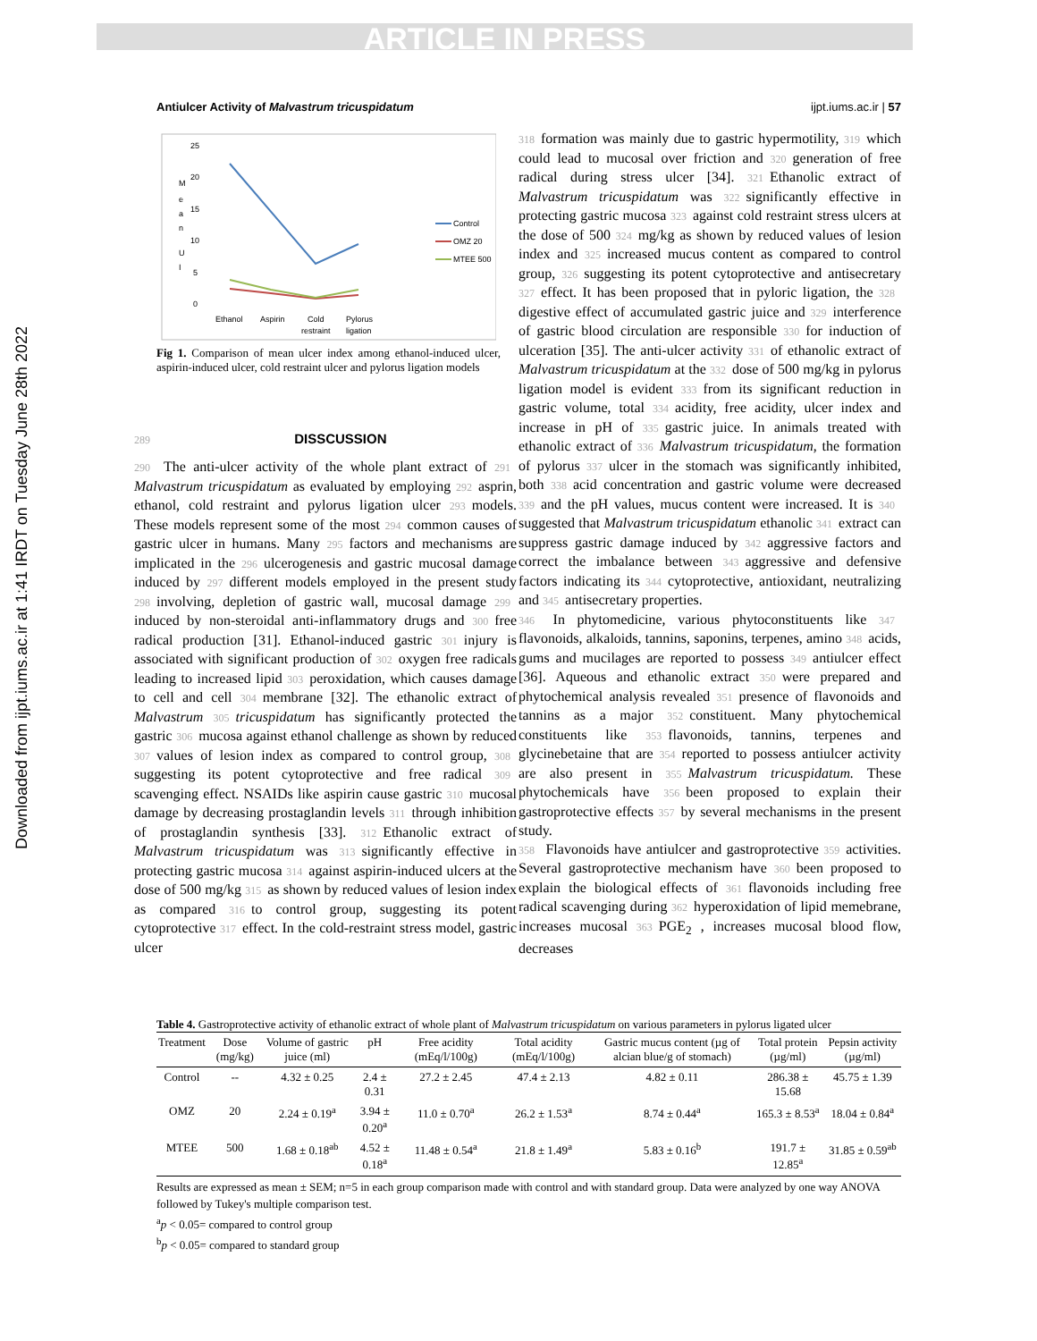ARTICLE IN PRESS
Downloaded from ijpt.iums.ac.ir at 1:41 IRDT on Tuesday June 28th 2022
Antiulcer Activity of Malvastrum tricuspidatum ijpt.iums.ac.ir | 57
M
e
a
n
U
I
25
20
15
10
5
0
Ethanol
Aspirin
Cold
restraint
Pylorus
ligation
Control
OMZ 20
MTEE 500
Fig 1. Comparison of mean ulcer index among ethanol-induced ulcer, aspirin-induced ulcer, cold restraint ulcer and pylorus ligation models
289 DISSCUSSION
290 The anti-ulcer activity of the whole plant extract of 291 Malvastrum tricuspidatum as evaluated by employing 292 asprin, ethanol, cold restraint and pylorus ligation ulcer 293 models. These models represent some of the most 294 common causes of gastric ulcer in humans. Many 295 factors and mechanisms are implicated in the 296 ulcerogenesis and gastric mucosal damage induced by 297 different models employed in the present study 298 involving, depletion of gastric wall, mucosal damage 299 induced by non-steroidal anti-inflammatory drugs and 300 free radical production [31]. Ethanol-induced gastric 301 injury is associated with significant production of 302 oxygen free radicals leading to increased lipid 303 peroxidation, which causes damage to cell and cell 304 membrane [32]. The ethanolic extract of Malvastrum 305 tricuspidatum has significantly protected the gastric 306 mucosa against ethanol challenge as shown by reduced 307 values of lesion index as compared to control group, 308 suggesting its potent cytoprotective and free radical 309 scavenging effect. NSAIDs like aspirin cause gastric 310 mucosal damage by decreasing prostaglandin levels 311 through inhibition of prostaglandin synthesis [33]. 312 Ethanolic extract of Malvastrum tricuspidatum was 313 significantly effective in protecting gastric mucosa 314 against aspirin-induced ulcers at the dose of 500 mg/kg 315 as shown by reduced values of lesion index as compared 316 to control group, suggesting its potent cytoprotective 317 effect. In the cold-restraint stress model, gastric ulcer
318 formation was mainly due to gastric hypermotility, 319 which could lead to mucosal over friction and 320 generation of free radical during stress ulcer [34]. 321 Ethanolic extract of Malvastrum tricuspidatum was 322 significantly effective in protecting gastric mucosa 323 against cold restraint stress ulcers at the dose of 500 324 mg/kg as shown by reduced values of lesion index and 325 increased mucus content as compared to control group, 326 suggesting its potent cytoprotective and antisecretary 327 effect. It has been proposed that in pyloric ligation, the 328 digestive effect of accumulated gastric juice and 329 interference of gastric blood circulation are responsible 330 for induction of ulceration [35]. The anti-ulcer activity 331 of ethanolic extract of Malvastrum tricuspidatum at the 332 dose of 500 mg/kg in pylorus ligation model is evident 333 from its significant reduction in gastric volume, total 334 acidity, free acidity, ulcer index and increase in pH of 335 gastric juice. In animals treated with ethanolic extract of 336 Malvastrum tricuspidatum, the formation of pylorus 337 ulcer in the stomach was significantly inhibited, both 338 acid concentration and gastric volume were decreased 339 and the pH values, mucus content were increased. It is 340 suggested that Malvastrum tricuspidatum ethanolic 341 extract can suppress gastric damage induced by 342 aggressive factors and correct the imbalance between 343 aggressive and defensive factors indicating its 344 cytoprotective, antioxidant, neutralizing and 345 antisecretary properties.
346 In phytomedicine, various phytoconstituents like 347 flavonoids, alkaloids, tannins, saponins, terpenes, amino 348 acids, gums and mucilages are reported to possess 349 antiulcer effect [36]. Aqueous and ethanolic extract 350 were prepared and phytochemical analysis revealed 351 presence of flavonoids and tannins as a major 352 constituent. Many phytochemical constituents like 353 flavonoids, tannins, terpenes and glycinebetaine that are 354 reported to possess antiulcer activity are also present in 355 Malvastrum tricuspidatum. These phytochemicals have 356 been proposed to explain their gastroprotective effects 357 by several mechanisms in the present study.
358 Flavonoids have antiulcer and gastroprotective 359 activities. Several gastroprotective mechanism have 360 been proposed to explain the biological effects of 361 flavonoids including free radical scavenging during 362 hyperoxidation of lipid memebrane, increases mucosal 363 PGE<sub>2</sub> , increases mucosal blood flow, decreases
Table 4. Gastroprotective activity of ethanolic extract of whole plant of Malvastrum tricuspidatum on various parameters in pylorus ligated ulcer
| Treatment | Dose (mg/kg) | Volume of gastric juice (ml) | pH | Free acidity (mEq/l/100g) | Total acidity (mEq/l/100g) | Gastric mucus content (µg of alcian blue/g of stomach) | Total protein (µg/ml) | Pepsin activity (µg/ml) |
| --- | --- | --- | --- | --- | --- | --- | --- | --- |
| Control | -- | 4.32 ± 0.25 | 2.4 ± 0.31 | 27.2 ± 2.45 | 47.4 ± 2.13 | 4.82 ± 0.11 | 286.38 ± 15.68 | 45.75 ± 1.39 |
| OMZ | 20 | 2.24 ± 0.19<sup>a</sup> | 3.94 ± 0.20<sup>a</sup> | 11.0 ± 0.70<sup>a</sup> | 26.2 ± 1.53<sup>a</sup> | 8.74 ± 0.44<sup>a</sup> | 165.3 ± 8.53<sup>a</sup> | 18.04 ± 0.84<sup>a</sup> |
| MTEE | 500 | 1.68 ± 0.18<sup>ab</sup> | 4.52 ± 0.18<sup>a</sup> | 11.48 ± 0.54<sup>a</sup> | 21.8 ± 1.49<sup>a</sup> | 5.83 ± 0.16<sup>b</sup> | 191.7 ± 12.85<sup>a</sup> | 31.85 ± 0.59<sup>ab</sup> |
Results are expressed as mean ± SEM; n=5 in each group comparison made with control and with standard group. Data were analyzed by one way ANOVA followed by Tukey's multiple comparison test.
<sup>a</sup> p < 0.05= compared to control group
<sup>b</sup> p < 0.05= compared to standard group